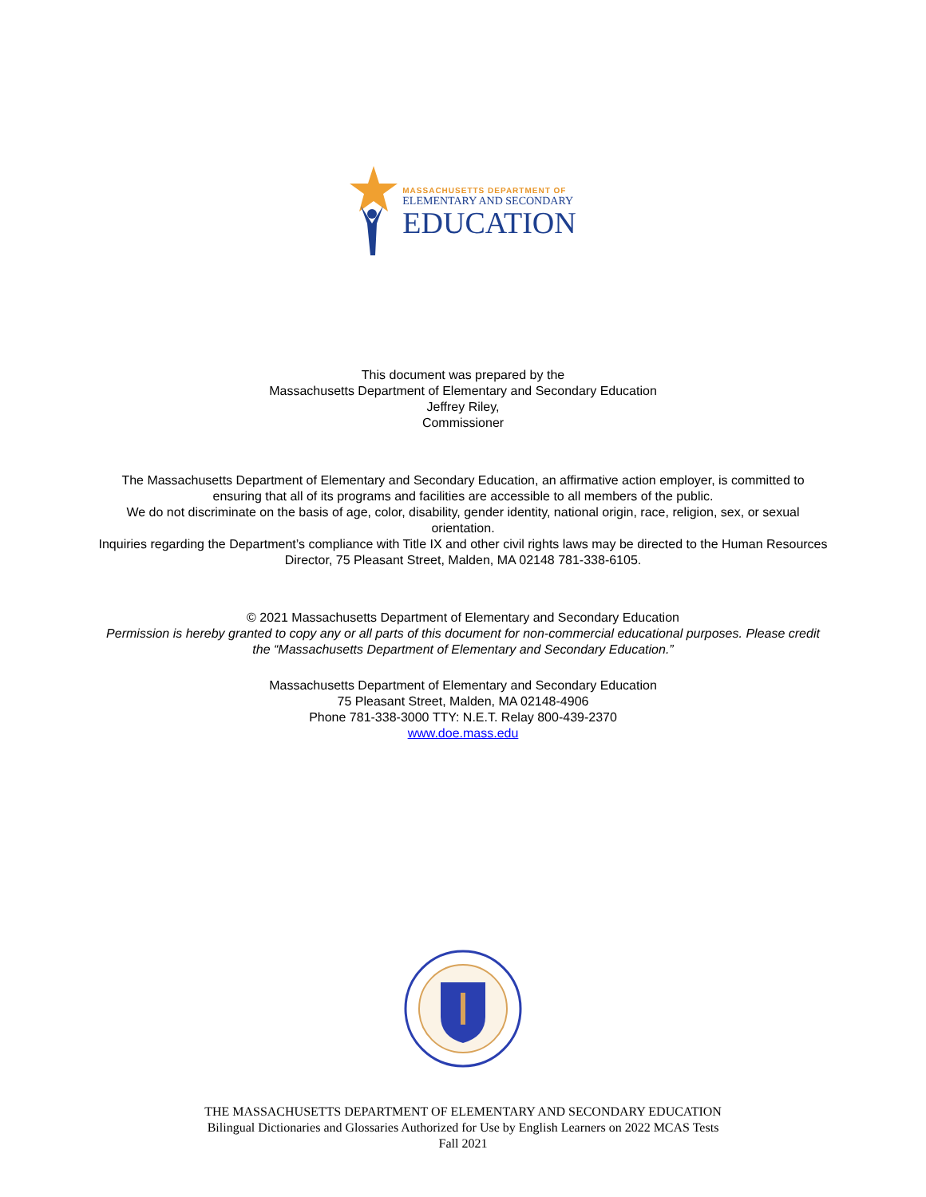MASSACHUSETTS DEPARTMENT OF
ELEMENTARY AND SECONDARY
EDUCATION
This document was prepared by the
Massachusetts Department of Elementary and Secondary Education
Jeffrey Riley,
Commissioner
The Massachusetts Department of Elementary and Secondary Education, an affirmative action employer, is committed to ensuring that all of its programs and facilities are accessible to all members of the public.
We do not discriminate on the basis of age, color, disability, gender identity, national origin, race, religion, sex, or sexual orientation.
Inquiries regarding the Department’s compliance with Title IX and other civil rights laws may be directed to the Human Resources Director, 75 Pleasant Street, Malden, MA 02148 781-338-6105.
© 2021 Massachusetts Department of Elementary and Secondary Education
Permission is hereby granted to copy any or all parts of this document for non-commercial educational purposes. Please credit the “Massachusetts Department of Elementary and Secondary Education.”
Massachusetts Department of Elementary and Secondary Education
75 Pleasant Street, Malden, MA 02148-4906
Phone 781-338-3000 TTY: N.E.T. Relay 800-439-2370
www.doe.mass.edu
THE MASSACHUSETTS DEPARTMENT OF ELEMENTARY AND SECONDARY EDUCATION
Bilingual Dictionaries and Glossaries Authorized for Use by English Learners on 2022 MCAS Tests
Fall 2021